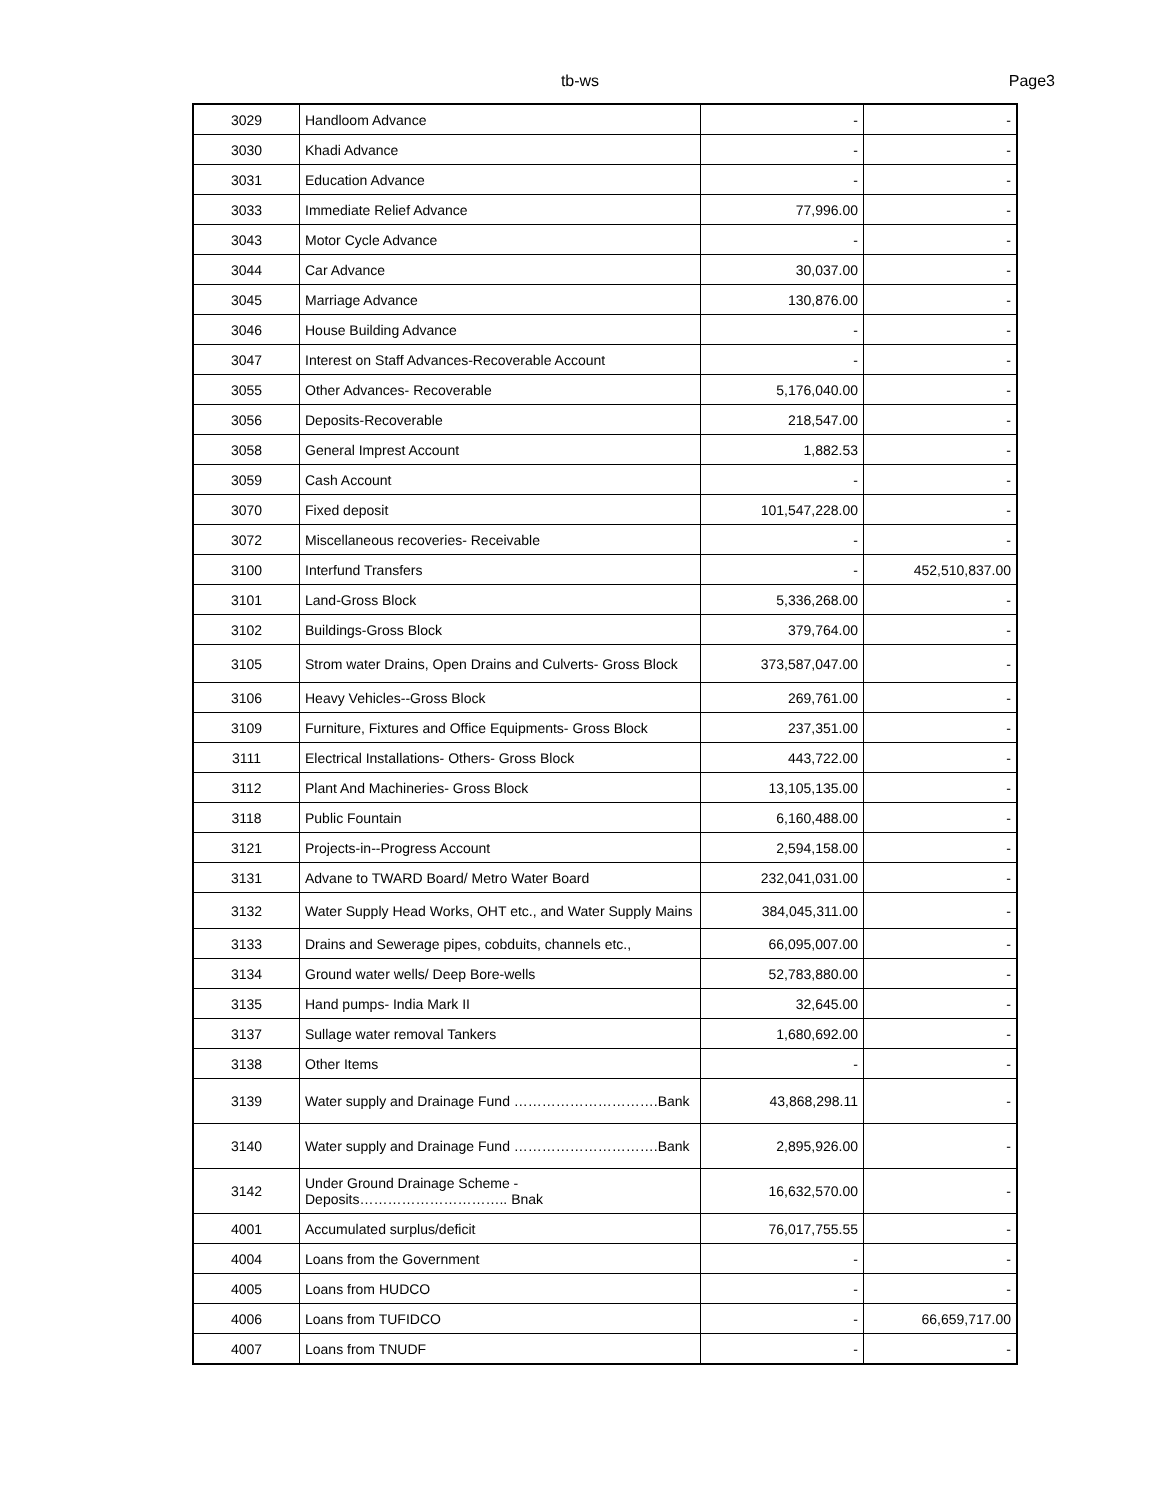tb-ws Page3
| 3029 | Handloom Advance | - | - |
| 3030 | Khadi Advance | - | - |
| 3031 | Education Advance | - | - |
| 3033 | Immediate Relief Advance | 77,996.00 | - |
| 3043 | Motor Cycle Advance | - | - |
| 3044 | Car Advance | 30,037.00 | - |
| 3045 | Marriage Advance | 130,876.00 | - |
| 3046 | House Building Advance | - | - |
| 3047 | Interest on Staff Advances-Recoverable Account | - | - |
| 3055 | Other Advances- Recoverable | 5,176,040.00 | - |
| 3056 | Deposits-Recoverable | 218,547.00 | - |
| 3058 | General Imprest Account | 1,882.53 | - |
| 3059 | Cash Account | - | - |
| 3070 | Fixed deposit | 101,547,228.00 | - |
| 3072 | Miscellaneous recoveries- Receivable | - | - |
| 3100 | Interfund Transfers | - | 452,510,837.00 |
| 3101 | Land-Gross Block | 5,336,268.00 | - |
| 3102 | Buildings-Gross Block | 379,764.00 | - |
| 3105 | Strom water Drains, Open Drains and Culverts- Gross Block | 373,587,047.00 | - |
| 3106 | Heavy Vehicles--Gross Block | 269,761.00 | - |
| 3109 | Furniture, Fixtures and Office Equipments- Gross Block | 237,351.00 | - |
| 3111 | Electrical Installations- Others- Gross Block | 443,722.00 | - |
| 3112 | Plant And Machineries- Gross Block | 13,105,135.00 | - |
| 3118 | Public Fountain | 6,160,488.00 | - |
| 3121 | Projects-in--Progress Account | 2,594,158.00 | - |
| 3131 | Advane to TWARD Board/ Metro Water Board | 232,041,031.00 | - |
| 3132 | Water Supply Head Works, OHT etc., and Water Supply Mains | 384,045,311.00 | - |
| 3133 | Drains and Sewerage pipes, cobduits, channels etc., | 66,095,007.00 | - |
| 3134 | Ground water wells/ Deep Bore-wells | 52,783,880.00 | - |
| 3135 | Hand pumps- India Mark II | 32,645.00 | - |
| 3137 | Sullage water removal Tankers | 1,680,692.00 | - |
| 3138 | Other Items | - | - |
| 3139 | Water supply and Drainage Fund ………………………….Bank | 43,868,298.11 | - |
| 3140 | Water supply and Drainage Fund ………………………….Bank | 2,895,926.00 | - |
| 3142 | Under Ground Drainage Scheme - Deposits………………………….. Bnak | 16,632,570.00 | - |
| 4001 | Accumulated surplus/deficit | 76,017,755.55 | - |
| 4004 | Loans from the Government | - | - |
| 4005 | Loans from HUDCO | - | - |
| 4006 | Loans from TUFIDCO | - | 66,659,717.00 |
| 4007 | Loans from TNUDF | - | - |